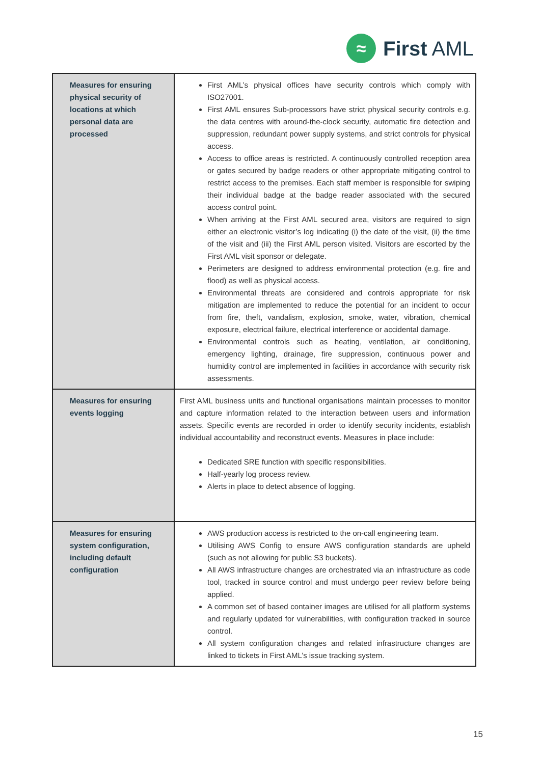≈
First AML
| Measures for ensuring physical security of locations at which personal data are processed | First AML’s physical offices have security controls which comply with ISO27001. First AML ensures Sub-processors have strict physical security controls e.g. the data centres with around-the-clock security, automatic fire detection and suppression, redundant power supply systems, and strict controls for physical access. Access to office areas is restricted. A continuously controlled reception area or gates secured by badge readers or other appropriate mitigating control to restrict access to the premises. Each staff member is responsible for swiping their individual badge at the badge reader associated with the secured access control point. When arriving at the First AML secured area, visitors are required to sign either an electronic visitor’s log indicating (i) the date of the visit, (ii) the time of the visit and (iii) the First AML person visited. Visitors are escorted by the First AML visit sponsor or delegate. Perimeters are designed to address environmental protection (e.g. fire and flood) as well as physical access. Environmental threats are considered and controls appropriate for risk mitigation are implemented to reduce the potential for an incident to occur from fire, theft, vandalism, explosion, smoke, water, vibration, chemical exposure, electrical failure, electrical interference or accidental damage. Environmental controls such as heating, ventilation, air conditioning, emergency lighting, drainage, fire suppression, continuous power and humidity control are implemented in facilities in accordance with security risk assessments. |
| Measures for ensuring events logging | First AML business units and functional organisations maintain processes to monitor and capture information related to the interaction between users and information assets. Specific events are recorded in order to identify security incidents, establish individual accountability and reconstruct events. Measures in place include: Dedicated SRE function with specific responsibilities. Half-yearly log process review. Alerts in place to detect absence of logging. |
| Measures for ensuring system configuration, including default configuration | AWS production access is restricted to the on-call engineering team. Utilising AWS Config to ensure AWS configuration standards are upheld (such as not allowing for public S3 buckets). All AWS infrastructure changes are orchestrated via an infrastructure as code tool, tracked in source control and must undergo peer review before being applied. A common set of based container images are utilised for all platform systems and regularly updated for vulnerabilities, with configuration tracked in source control. All system configuration changes and related infrastructure changes are linked to tickets in First AML’s issue tracking system. |
15